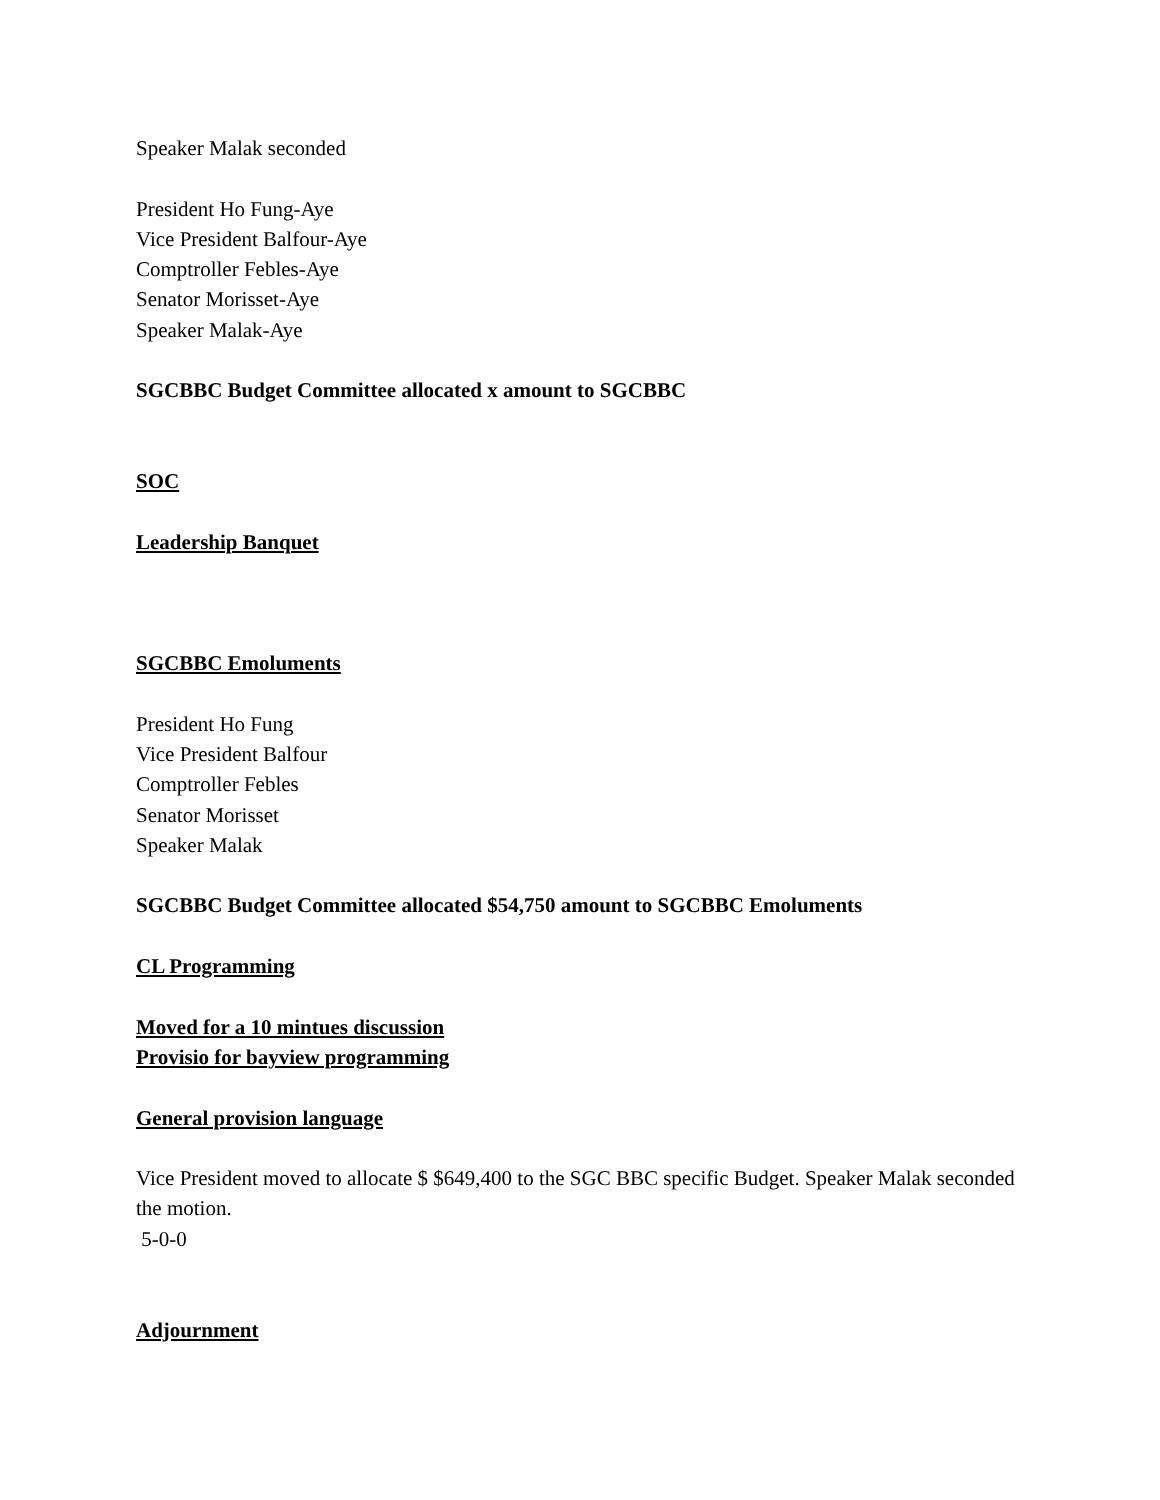Speaker Malak seconded
President Ho Fung-Aye
Vice President Balfour-Aye
Comptroller Febles-Aye
Senator Morisset-Aye
Speaker Malak-Aye
SGCBBC Budget Committee allocated x amount to SGCBBC
SOC
Leadership Banquet
SGCBBC Emoluments
President Ho Fung
Vice President Balfour
Comptroller Febles
Senator Morisset
Speaker Malak
SGCBBC Budget Committee allocated $54,750 amount to SGCBBC Emoluments
CL Programming
Moved for a 10 mintues discussion
Provisio for bayview programming
General provision language
Vice President moved to allocate $ $649,400 to the SGC BBC specific Budget. Speaker Malak seconded the motion.
5-0-0
Adjournment